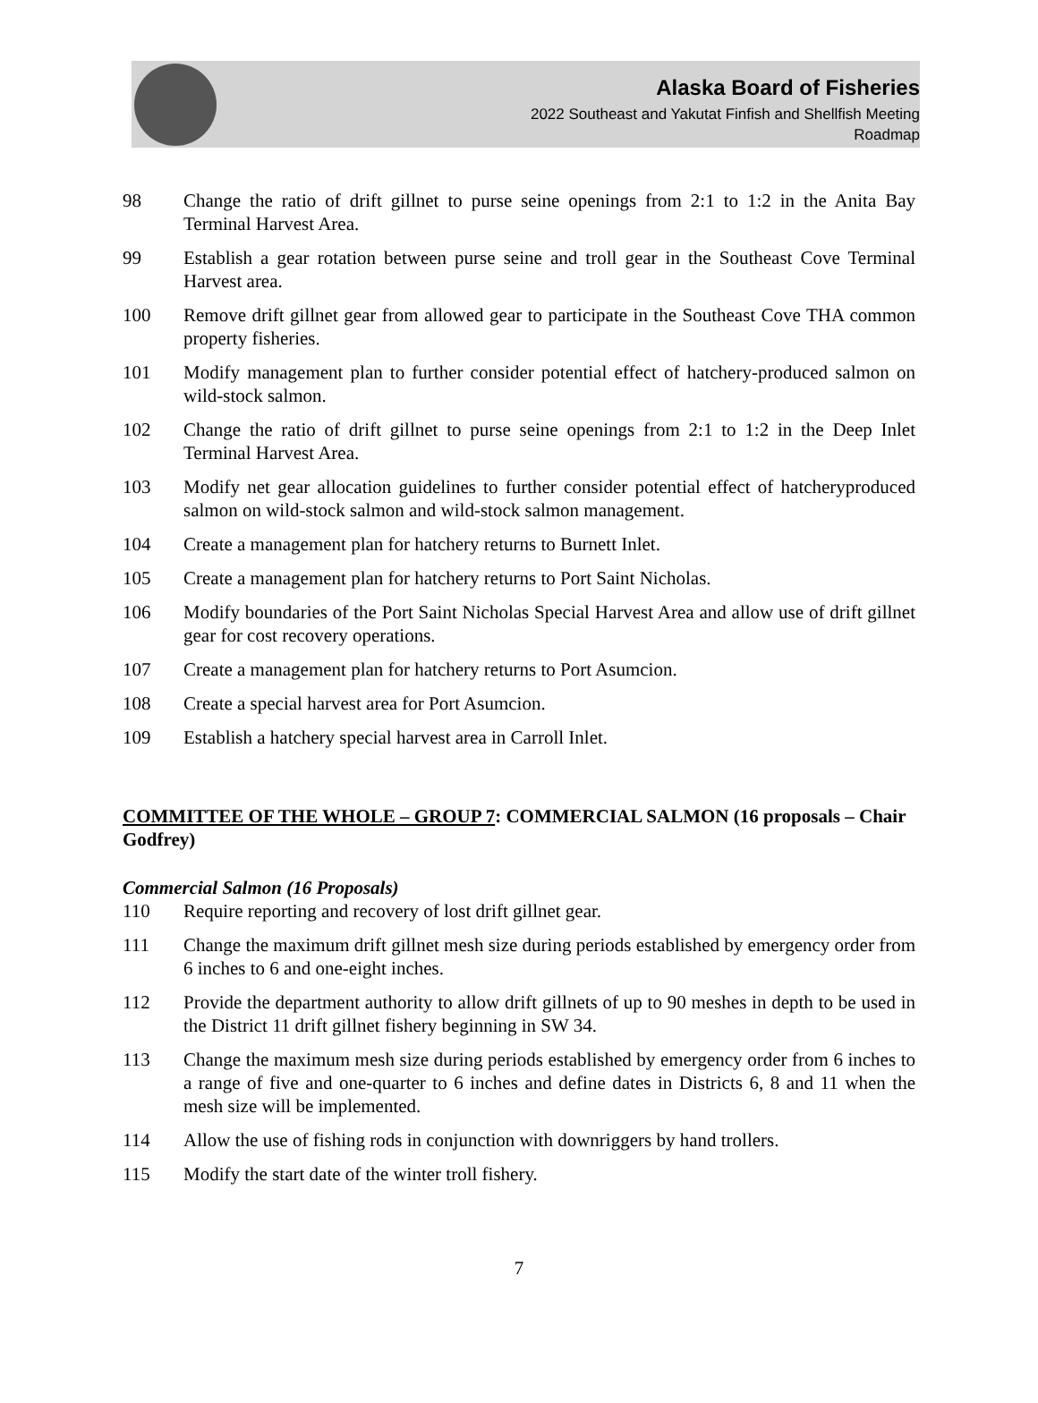Alaska Board of Fisheries
2022 Southeast and Yakutat Finfish and Shellfish Meeting
Roadmap
98 Change the ratio of drift gillnet to purse seine openings from 2:1 to 1:2 in the Anita Bay Terminal Harvest Area.
99 Establish a gear rotation between purse seine and troll gear in the Southeast Cove Terminal Harvest area.
100 Remove drift gillnet gear from allowed gear to participate in the Southeast Cove THA common property fisheries.
101 Modify management plan to further consider potential effect of hatchery-produced salmon on wild-stock salmon.
102 Change the ratio of drift gillnet to purse seine openings from 2:1 to 1:2 in the Deep Inlet Terminal Harvest Area.
103 Modify net gear allocation guidelines to further consider potential effect of hatcheryproduced salmon on wild-stock salmon and wild-stock salmon management.
104 Create a management plan for hatchery returns to Burnett Inlet.
105 Create a management plan for hatchery returns to Port Saint Nicholas.
106 Modify boundaries of the Port Saint Nicholas Special Harvest Area and allow use of drift gillnet gear for cost recovery operations.
107 Create a management plan for hatchery returns to Port Asumcion.
108 Create a special harvest area for Port Asumcion.
109 Establish a hatchery special harvest area in Carroll Inlet.
COMMITTEE OF THE WHOLE – GROUP 7: COMMERCIAL SALMON (16 proposals – Chair Godfrey)
Commercial Salmon (16 Proposals)
110 Require reporting and recovery of lost drift gillnet gear.
111 Change the maximum drift gillnet mesh size during periods established by emergency order from 6 inches to 6 and one-eight inches.
112 Provide the department authority to allow drift gillnets of up to 90 meshes in depth to be used in the District 11 drift gillnet fishery beginning in SW 34.
113 Change the maximum mesh size during periods established by emergency order from 6 inches to a range of five and one-quarter to 6 inches and define dates in Districts 6, 8 and 11 when the mesh size will be implemented.
114 Allow the use of fishing rods in conjunction with downriggers by hand trollers.
115 Modify the start date of the winter troll fishery.
7